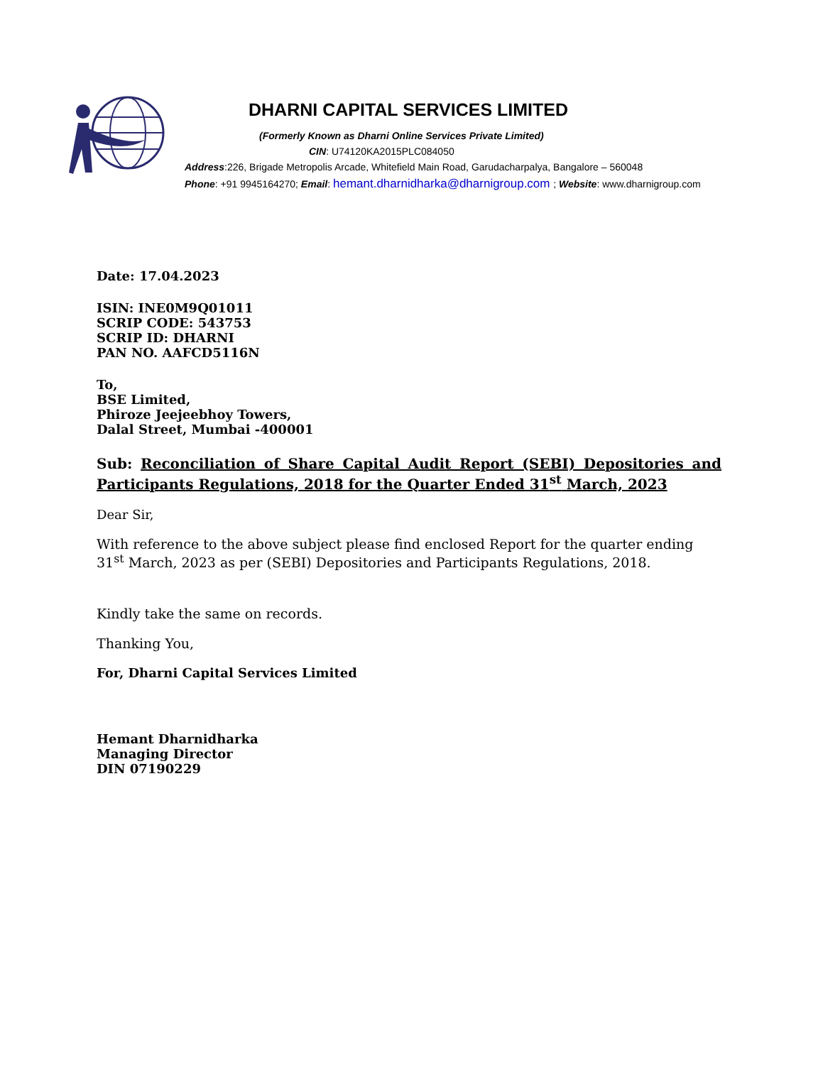DHARNI CAPITAL SERVICES LIMITED
(Formerly Known as Dharni Online Services Private Limited)
CIN: U74120KA2015PLC084050
Address:226, Brigade Metropolis Arcade, Whitefield Main Road, Garudacharpalya, Bangalore – 560048
Phone: +91 9945164270; Email: hemant.dharnidharka@dharnigroup.com ; Website: www.dharnigroup.com
Date: 17.04.2023
ISIN: INE0M9Q01011
SCRIP CODE: 543753
SCRIP ID: DHARNI
PAN NO. AAFCD5116N
To,
BSE Limited,
Phiroze Jeejeebhoy Towers,
Dalal Street, Mumbai -400001
Sub: Reconciliation of Share Capital Audit Report (SEBI) Depositories and Participants Regulations, 2018 for the Quarter Ended 31<sup>st</sup> March, 2023
Dear Sir,
With reference to the above subject please find enclosed Report for the quarter ending 31<sup>st</sup> March, 2023 as per (SEBI) Depositories and Participants Regulations, 2018.
Kindly take the same on records.
Thanking You,
For, Dharni Capital Services Limited
Hemant Dharnidharka
Managing Director
DIN 07190229